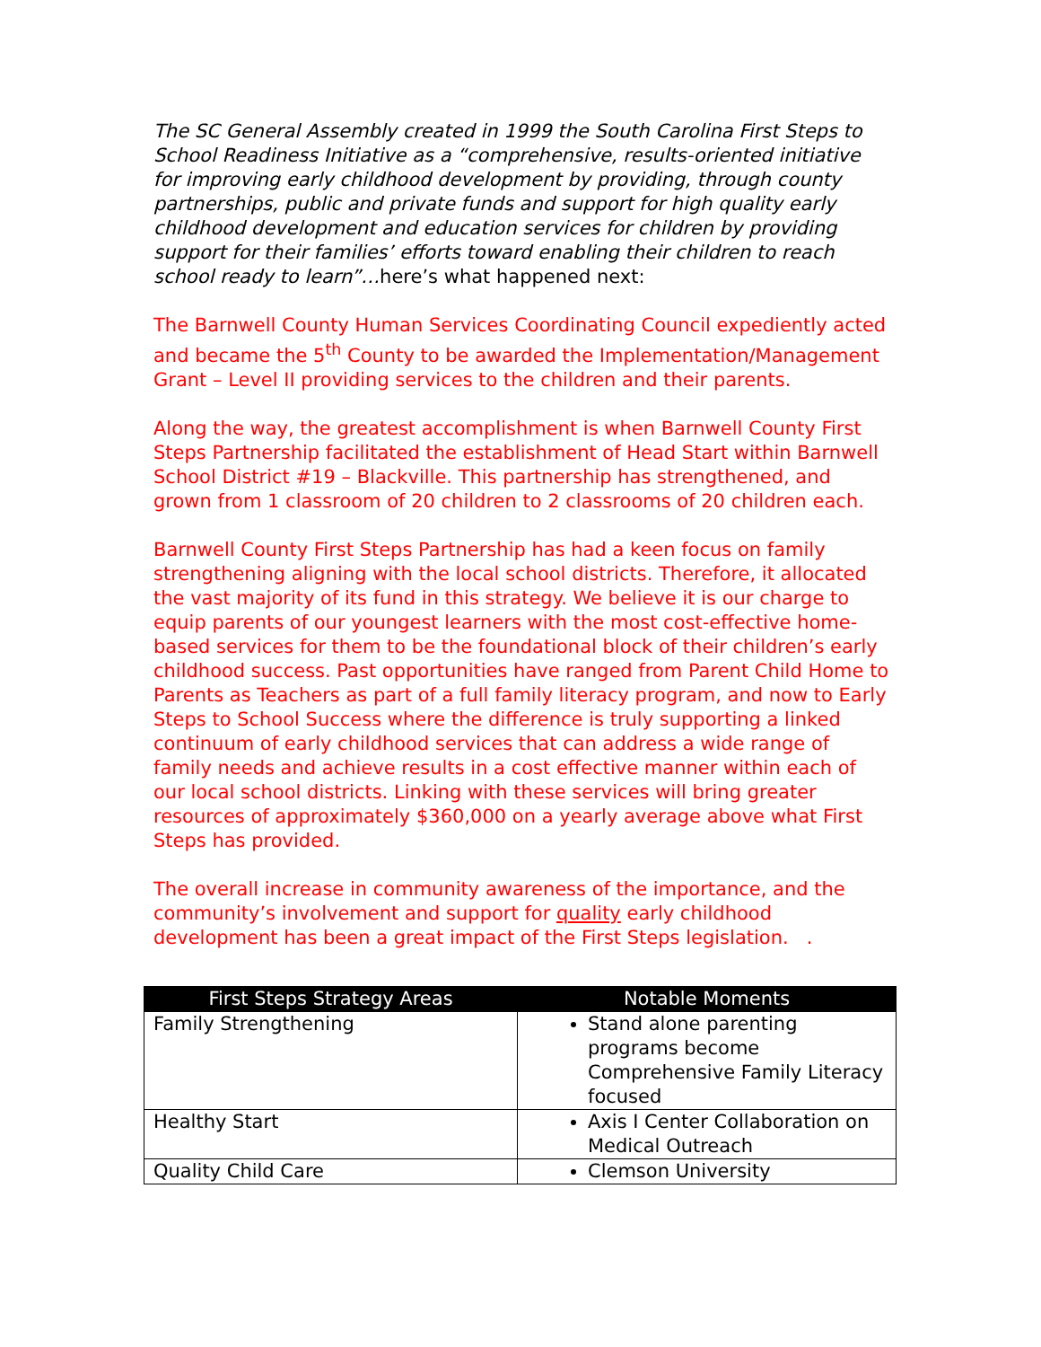The SC General Assembly created in 1999 the South Carolina First Steps to School Readiness Initiative as a “comprehensive, results-oriented initiative for improving early childhood development by providing, through county partnerships, public and private funds and support for high quality early childhood development and education services for children by providing support for their families’ efforts toward enabling their children to reach school ready to learn”…here’s what happened next:
The Barnwell County Human Services Coordinating Council expediently acted and became the 5<sup>th</sup> County to be awarded the Implementation/Management Grant – Level II providing services to the children and their parents.
Along the way, the greatest accomplishment is when Barnwell County First Steps Partnership facilitated the establishment of Head Start within Barnwell School District #19 – Blackville. This partnership has strengthened, and grown from 1 classroom of 20 children to 2 classrooms of 20 children each.
Barnwell County First Steps Partnership has had a keen focus on family strengthening aligning with the local school districts. Therefore, it allocated the vast majority of its fund in this strategy. We believe it is our charge to equip parents of our youngest learners with the most cost-effective home-based services for them to be the foundational block of their children’s early childhood success. Past opportunities have ranged from Parent Child Home to Parents as Teachers as part of a full family literacy program, and now to Early Steps to School Success where the difference is truly supporting a linked continuum of early childhood services that can address a wide range of family needs and achieve results in a cost effective manner within each of our local school districts. Linking with these services will bring greater resources of approximately $360,000 on a yearly average above what First Steps has provided.
The overall increase in community awareness of the importance, and the community’s involvement and support for quality early childhood development has been a great impact of the First Steps legislation. .
| First Steps Strategy Areas | Notable Moments |
| --- | --- |
| Family Strengthening | Stand alone parenting programs become Comprehensive Family Literacy focused |
| Healthy Start | Axis I Center Collaboration on Medical Outreach |
| Quality Child Care | Clemson University |